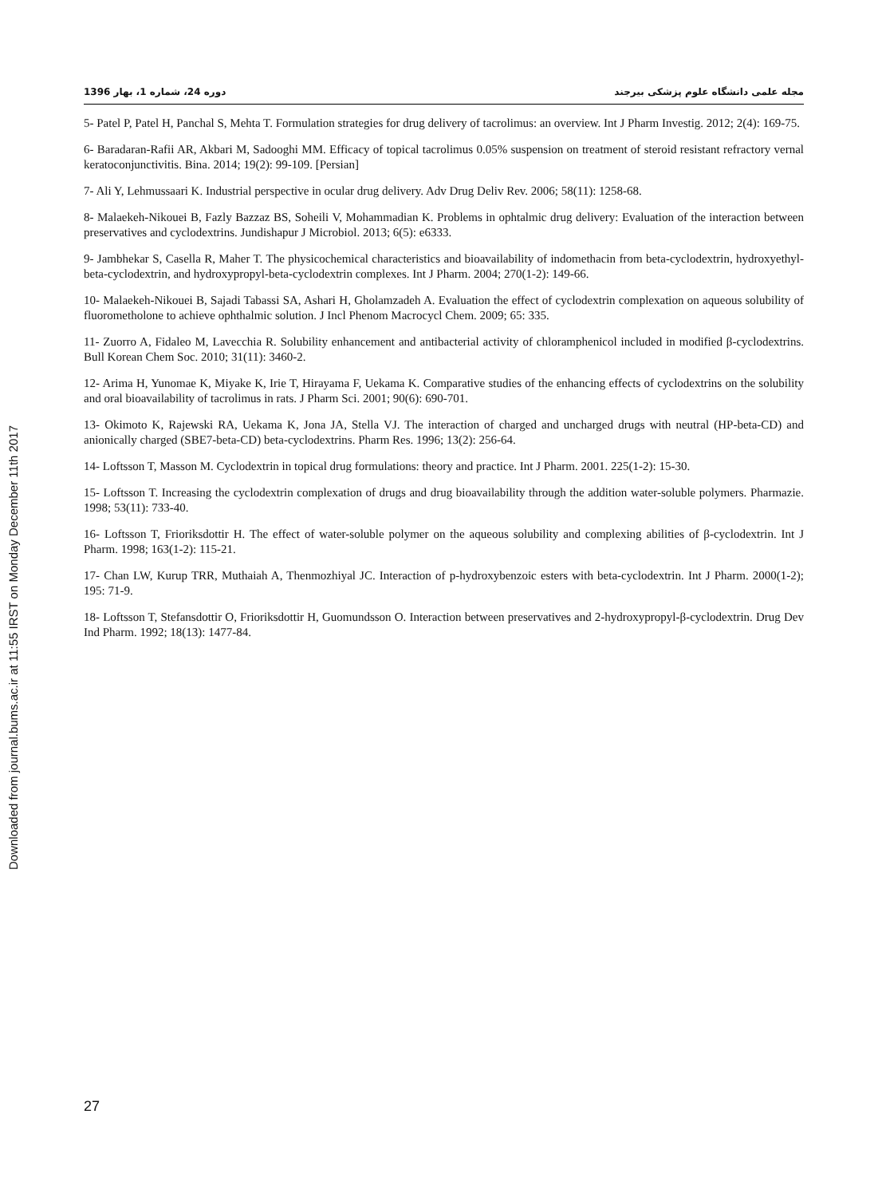Downloaded from journal.bums.ac.ir at 11:55 IRST on Monday December 11th 2017
مجله علمی دانشگاه علوم پزشکی بیرجند دوره 24، شماره 1، بهار 1396
5- Patel P, Patel H, Panchal S, Mehta T. Formulation strategies for drug delivery of tacrolimus: an overview. Int J Pharm Investig. 2012; 2(4): 169-75.
6- Baradaran-Rafii AR, Akbari M, Sadooghi MM. Efficacy of topical tacrolimus 0.05% suspension on treatment of steroid resistant refractory vernal keratoconjunctivitis. Bina. 2014; 19(2): 99-109. [Persian]
7- Ali Y, Lehmussaari K. Industrial perspective in ocular drug delivery. Adv Drug Deliv Rev. 2006; 58(11): 1258-68.
8- Malaekeh-Nikouei B, Fazly Bazzaz BS, Soheili V, Mohammadian K. Problems in ophtalmic drug delivery: Evaluation of the interaction between preservatives and cyclodextrins. Jundishapur J Microbiol. 2013; 6(5): e6333.
9- Jambhekar S, Casella R, Maher T. The physicochemical characteristics and bioavailability of indomethacin from beta-cyclodextrin, hydroxyethyl-beta-cyclodextrin, and hydroxypropyl-beta-cyclodextrin complexes. Int J Pharm. 2004; 270(1-2): 149-66.
10- Malaekeh-Nikouei B, Sajadi Tabassi SA, Ashari H, Gholamzadeh A. Evaluation the effect of cyclodextrin complexation on aqueous solubility of fluorometholone to achieve ophthalmic solution. J Incl Phenom Macrocycl Chem. 2009; 65: 335.
11- Zuorro A, Fidaleo M, Lavecchia R. Solubility enhancement and antibacterial activity of chloramphenicol included in modified β-cyclodextrins. Bull Korean Chem Soc. 2010; 31(11): 3460-2.
12- Arima H, Yunomae K, Miyake K, Irie T, Hirayama F, Uekama K. Comparative studies of the enhancing effects of cyclodextrins on the solubility and oral bioavailability of tacrolimus in rats. J Pharm Sci. 2001; 90(6): 690-701.
13- Okimoto K, Rajewski RA, Uekama K, Jona JA, Stella VJ. The interaction of charged and uncharged drugs with neutral (HP-beta-CD) and anionically charged (SBE7-beta-CD) beta-cyclodextrins. Pharm Res. 1996; 13(2): 256-64.
14- Loftsson T, Masson M. Cyclodextrin in topical drug formulations: theory and practice. Int J Pharm. 2001. 225(1-2): 15-30.
15- Loftsson T. Increasing the cyclodextrin complexation of drugs and drug bioavailability through the addition water-soluble polymers. Pharmazie. 1998; 53(11): 733-40.
16- Loftsson T, Frioriksdottir H. The effect of water-soluble polymer on the aqueous solubility and complexing abilities of β-cyclodextrin. Int J Pharm. 1998; 163(1-2): 115-21.
17- Chan LW, Kurup TRR, Muthaiah A, Thenmozhiyal JC. Interaction of p-hydroxybenzoic esters with beta-cyclodextrin. Int J Pharm. 2000(1-2); 195: 71-9.
18- Loftsson T, Stefansdottir O, Frioriksdottir H, Guomundsson O. Interaction between preservatives and 2-hydroxypropyl-β-cyclodextrin. Drug Dev Ind Pharm. 1992; 18(13): 1477-84.
27